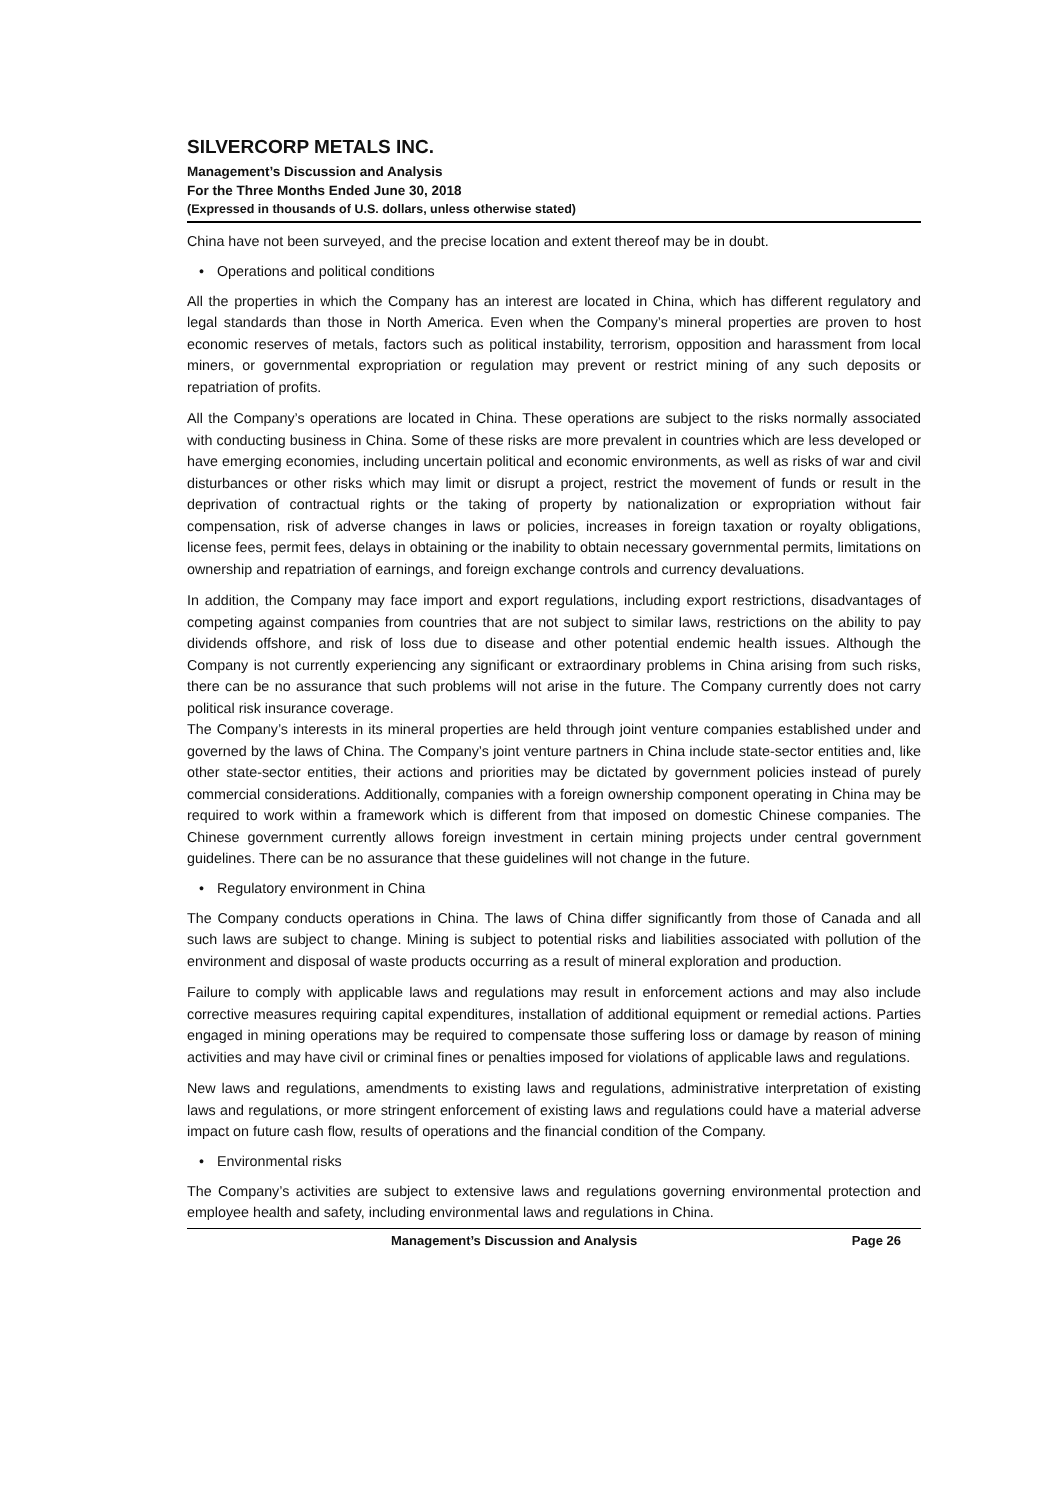SILVERCORP METALS INC.
Management’s Discussion and Analysis
For the Three Months Ended June 30, 2018
(Expressed in thousands of U.S. dollars, unless otherwise stated)
China have not been surveyed, and the precise location and extent thereof may be in doubt.
• Operations and political conditions
All the properties in which the Company has an interest are located in China, which has different regulatory and legal standards than those in North America. Even when the Company’s mineral properties are proven to host economic reserves of metals, factors such as political instability, terrorism, opposition and harassment from local miners, or governmental expropriation or regulation may prevent or restrict mining of any such deposits or repatriation of profits.
All the Company’s operations are located in China. These operations are subject to the risks normally associated with conducting business in China. Some of these risks are more prevalent in countries which are less developed or have emerging economies, including uncertain political and economic environments, as well as risks of war and civil disturbances or other risks which may limit or disrupt a project, restrict the movement of funds or result in the deprivation of contractual rights or the taking of property by nationalization or expropriation without fair compensation, risk of adverse changes in laws or policies, increases in foreign taxation or royalty obligations, license fees, permit fees, delays in obtaining or the inability to obtain necessary governmental permits, limitations on ownership and repatriation of earnings, and foreign exchange controls and currency devaluations.
In addition, the Company may face import and export regulations, including export restrictions, disadvantages of competing against companies from countries that are not subject to similar laws, restrictions on the ability to pay dividends offshore, and risk of loss due to disease and other potential endemic health issues. Although the Company is not currently experiencing any significant or extraordinary problems in China arising from such risks, there can be no assurance that such problems will not arise in the future. The Company currently does not carry political risk insurance coverage.
The Company’s interests in its mineral properties are held through joint venture companies established under and governed by the laws of China. The Company’s joint venture partners in China include state-sector entities and, like other state-sector entities, their actions and priorities may be dictated by government policies instead of purely commercial considerations. Additionally, companies with a foreign ownership component operating in China may be required to work within a framework which is different from that imposed on domestic Chinese companies. The Chinese government currently allows foreign investment in certain mining projects under central government guidelines. There can be no assurance that these guidelines will not change in the future.
• Regulatory environment in China
The Company conducts operations in China. The laws of China differ significantly from those of Canada and all such laws are subject to change. Mining is subject to potential risks and liabilities associated with pollution of the environment and disposal of waste products occurring as a result of mineral exploration and production.
Failure to comply with applicable laws and regulations may result in enforcement actions and may also include corrective measures requiring capital expenditures, installation of additional equipment or remedial actions. Parties engaged in mining operations may be required to compensate those suffering loss or damage by reason of mining activities and may have civil or criminal fines or penalties imposed for violations of applicable laws and regulations.
New laws and regulations, amendments to existing laws and regulations, administrative interpretation of existing laws and regulations, or more stringent enforcement of existing laws and regulations could have a material adverse impact on future cash flow, results of operations and the financial condition of the Company.
• Environmental risks
The Company’s activities are subject to extensive laws and regulations governing environmental protection and employee health and safety, including environmental laws and regulations in China.
Management’s Discussion and Analysis Page 26